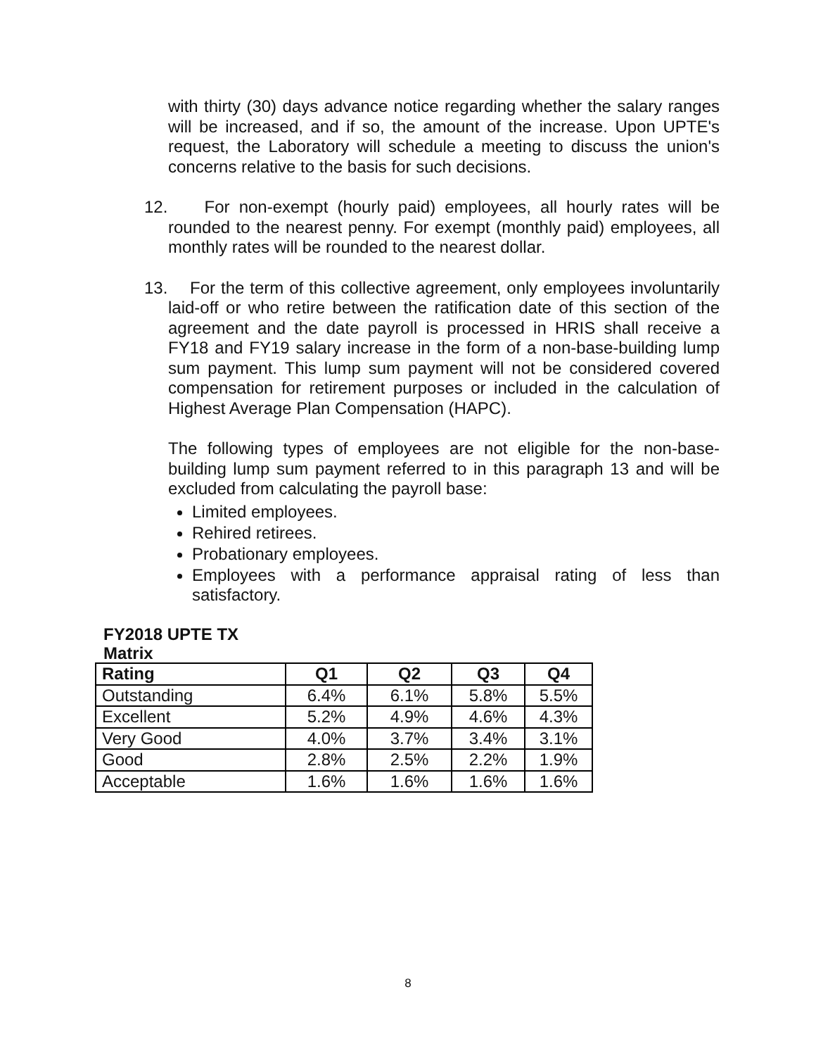with thirty (30) days advance notice regarding whether the salary ranges will be increased, and if so, the amount of the increase. Upon UPTE's request, the Laboratory will schedule a meeting to discuss the union's concerns relative to the basis for such decisions.
12. For non-exempt (hourly paid) employees, all hourly rates will be rounded to the nearest penny. For exempt (monthly paid) employees, all monthly rates will be rounded to the nearest dollar.
13. For the term of this collective agreement, only employees involuntarily laid-off or who retire between the ratification date of this section of the agreement and the date payroll is processed in HRIS shall receive a FY18 and FY19 salary increase in the form of a non-base-building lump sum payment. This lump sum payment will not be considered covered compensation for retirement purposes or included in the calculation of Highest Average Plan Compensation (HAPC).
The following types of employees are not eligible for the non-base-building lump sum payment referred to in this paragraph 13 and will be excluded from calculating the payroll base:
Limited employees.
Rehired retirees.
Probationary employees.
Employees with a performance appraisal rating of less than satisfactory.
FY2018 UPTE TX
Matrix
| Rating | Q1 | Q2 | Q3 | Q4 |
| --- | --- | --- | --- | --- |
| Outstanding | 6.4% | 6.1% | 5.8% | 5.5% |
| Excellent | 5.2% | 4.9% | 4.6% | 4.3% |
| Very Good | 4.0% | 3.7% | 3.4% | 3.1% |
| Good | 2.8% | 2.5% | 2.2% | 1.9% |
| Acceptable | 1.6% | 1.6% | 1.6% | 1.6% |
8